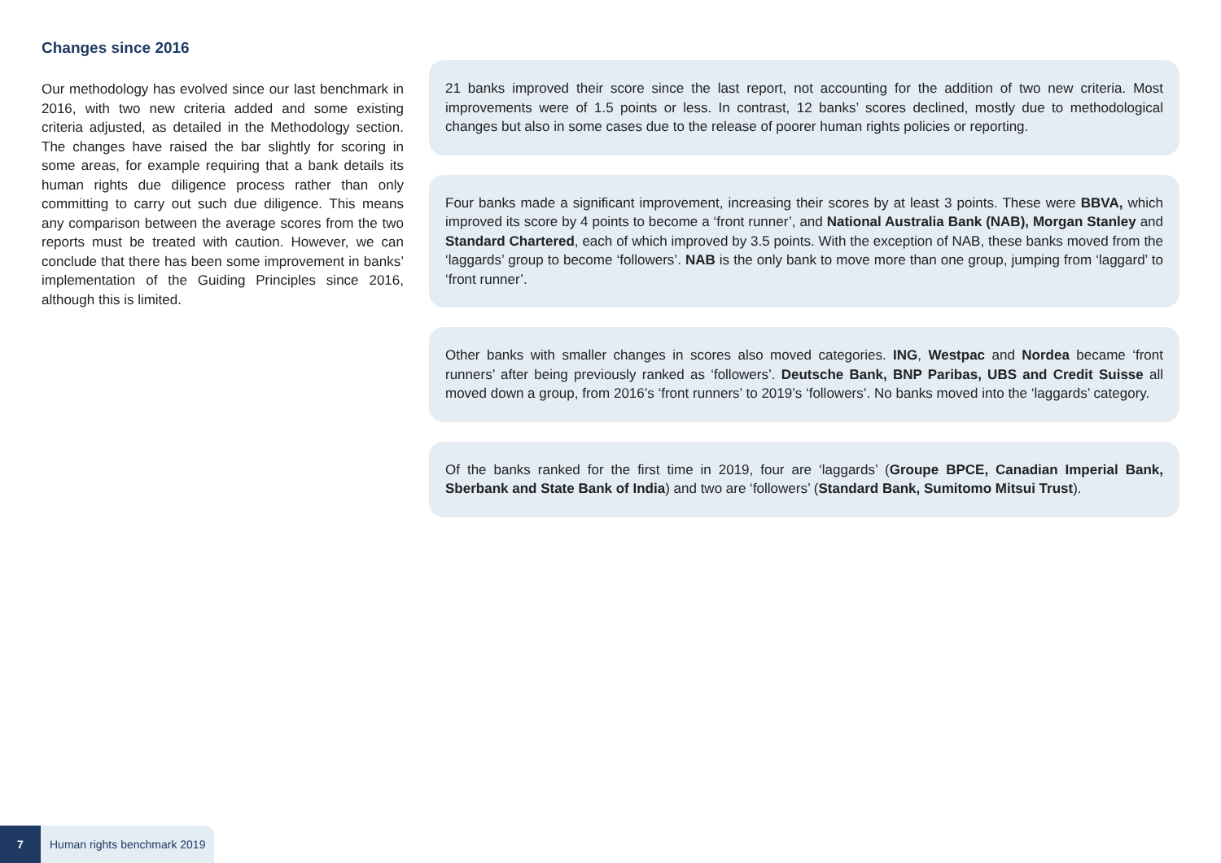Changes since 2016
Our methodology has evolved since our last bench­mark in 2016, with two new criteria added and some existing criteria adjusted, as detailed in the Methodol­ogy section. The changes have raised the bar slightly for scoring in some areas, for example requiring that a bank details its human rights due diligence process rather than only committing to carry out such due diligence. This means any comparison between the average scores from the two reports must be treated with caution. However, we can conclude that there has been some improvement in banks’ implementation of the Guiding Principles since 2016, although this is limited.
21 banks improved their score since the last report, not accounting for the addition of two new criteria. Most improvements were of 1.5 points or less. In contrast, 12 banks’ scores declined, mostly due to methodologi­cal changes but also in some cases due to the release of poorer human rights policies or reporting.
Four banks made a significant improvement, increasing their scores by at least 3 points. These were BBVA, which improved its score by 4 points to become a ‘front runner’, and National Australia Bank (NAB), Morgan Stanley and Standard Chartered, each of which improved by 3.5 points. With the exception of NAB, these banks moved from the ‘laggards’ group to become ‘followers’. NAB is the only bank to move more than one group, jumping from ‘laggard’ to ‘front runner’.
Other banks with smaller changes in scores also moved categories. ING, Westpac and Nordea became ‘front runners’ after being previously ranked as ‘followers’. Deutsche Bank, BNP Paribas, UBS and Credit Suisse all moved down a group, from 2016’s ‘front runners’ to 2019’s ‘followers’. No banks moved into the ‘laggards’ category.
Of the banks ranked for the first time in 2019, four are ‘laggards’ (Groupe BPCE, Canadian Imperial Bank, Sberbank and State Bank of India) and two are ‘followers’ (Standard Bank, Sumitomo Mitsui Trust).
7 Human rights benchmark 2019